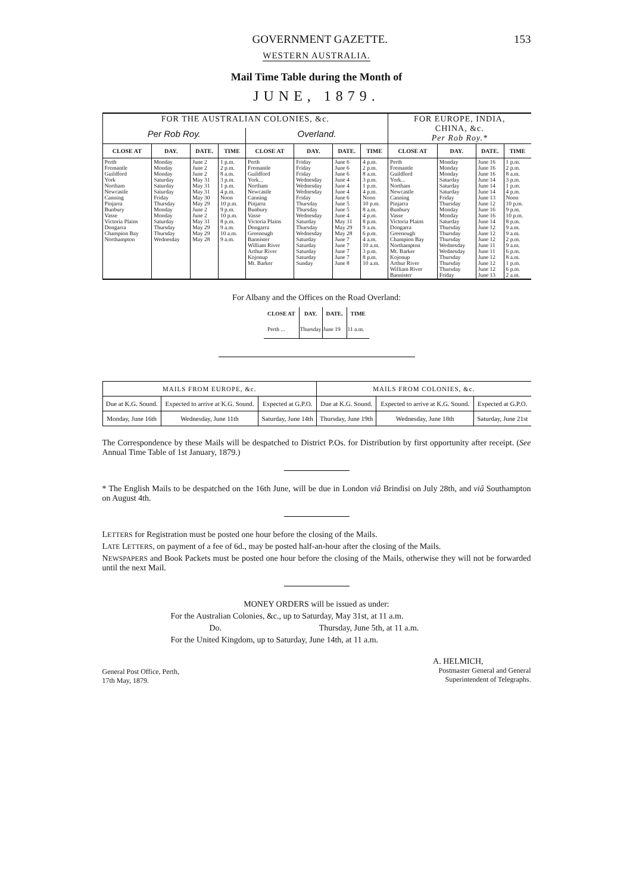GOVERNMENT GAZETTE. 153
WESTERN AUSTRALIA.
Mail Time Table during the Month of
JUNE, 1879.
| FOR THE AUSTRALIAN COLONIES, &c. | | | | | | | | FOR EUROPE, INDIA, CHINA, &c. Per Rob Roy.* | | | |
| Per Rob Roy. | | | | Overland. | | | | | | | |
| CLOSE AT | DAY. | DATE. | TIME | CLOSE AT | DAY. | DATE. | TIME | CLOSE AT | DAY. | DATE. | TIME |
| Perth Fremantle Guildford York Northam Newcastle Canning Pinjarra Bunbury Vasse Victoria Plains Dongarra Champion Bay Northampton | Monday Monday Monday Saturday Saturday Saturday Friday Thursday Monday Monday Saturday Thursday Thursday Wednesday | June 2 June 2 June 2 May 31 May 31 May 31 May 30 May 29 June 2 June 2 May 31 May 29 May 29 May 28 | 1 p.m. 2 p.m. 8 a.m. 3 p.m. 1 p.m. 4 p.m. Noon 10 p.m. 9 p.m. 10 p.m. 8 p.m. 9 a.m. 10 a.m. 9 a.m. | Perth Fremantle Guildford York... Northam Newcastle Canning Pinjarra Bunbury Vasse Victoria Plains Dongarra Greenough Bannister William River Arthur River Kojonup Mt. Barker | Friday Friday Friday Wednesday Wednesday Wednesday Friday Thursday Thursday Wednesday Saturday Thursday Wednesday Saturday Saturday Saturday Saturday Sunday | June 6 June 6 June 6 June 4 June 4 June 4 June 6 June 5 June 5 June 4 May 31 May 29 May 28 June 7 June 7 June 7 June 7 June 8 | 4 p.m. 2 p.m. 8 a.m. 3 p.m. 1 p.m. 4 p.m. Noon 10 p.m. 8 a.m. 4 p.m. 8 p.m. 9 a.m. 6 p.m. 4 a.m. 10 a.m. 3 p.m. 8 p.m. 10 a.m. | Perth Fremantle Guildford York... Northam Newcastle Canning Pinjarra Bunbury Vasse Victoria Plains Dongarra Greenough Champion Bay Northampton Mt. Barker Kojonup Arthur River William River Bannister | Monday Monday Monday Saturday Saturday Saturday Friday Thursday Monday Monday Saturday Thursday Thursday Thursday Wednesday Wednesday Thursday Thursday Thursday Friday | June 16 June 16 June 16 June 14 June 14 June 14 June 13 June 12 June 16 June 16 June 14 June 12 June 12 June 12 June 11 June 11 June 12 June 12 June 12 June 13 | 1 p.m. 2 p.m. 8 a.m. 3 p.m. 1 p.m. 4 p.m. Noon 10 p.m. 9 p.m. 10 p.m. 8 p.m. 9 a.m. 9 a.m. 2 p.m. 9 a.m. 6 p.m. 8 a.m. 1 p.m. 6 p.m. 2 a.m. |
For Albany and the Offices on the Road Overland:
| CLOSE AT | DAY. | DATE. | TIME |
| --- | --- | --- | --- |
| Perth ... | Thursday | June 19 | 11 a.m. |
| MAILS FROM EUROPE, &c. | | | MAILS FROM COLONIES, &c. | | |
| --- | --- | --- | --- | --- | --- |
| Due at K.G. Sound. | Expected to arrive at K.G. Sound. | Expected at G.P.O. | Due at K.G. Sound. | Expected to arrive at K.G. Sound. | Expected at G.P.O. |
| Monday, June 16th | Wednesday, June 11th | Saturday, June 14th | Thursday, June 19th | Wednesday, June 18th | Saturday, June 21st |
The Correspondence by these Mails will be despatched to District P.Os. for Distribution by first opportunity after receipt. (See Annual Time Table of 1st January, 1879.)
* The English Mails to be despatched on the 16th June, will be due in London viâ Brindisi on July 28th, and viâ Southampton on August 4th.
LETTERS for Registration must be posted one hour before the closing of the Mails.
LATE LETTERS, on payment of a fee of 6d., may be posted half-an-hour after the closing of the Mails.
NEWSPAPERS and Book Packets must be posted one hour before the closing of the Mails, otherwise they will not be forwarded until the next Mail.
MONEY ORDERS will be issued as under:
For the Australian Colonies, &c., up to Saturday, May 31st, at 11 a.m.
Do. Thursday, June 5th, at 11 a.m.
For the United Kingdom, up to Saturday, June 14th, at 11 a.m.
General Post Office, Perth,
17th May, 1879.
A. HELMICH,
Postmaster General and General
Superintendent of Telegraphs.